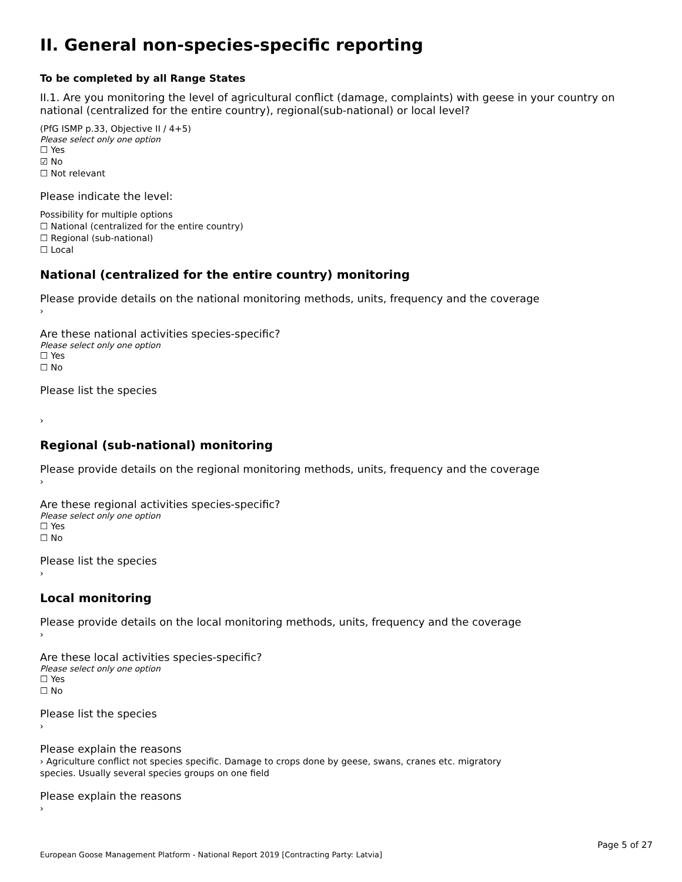II. General non-species-specific reporting
To be completed by all Range States
II.1. Are you monitoring the level of agricultural conflict (damage, complaints) with geese in your country on national (centralized for the entire country), regional(sub-national) or local level?
(PfG ISMP p.33, Objective II / 4+5)
Please select only one option
☐ Yes
☑ No
☐ Not relevant
Please indicate the level:
Possibility for multiple options
☐ National (centralized for the entire country)
☐ Regional (sub-national)
☐ Local
National (centralized for the entire country) monitoring
Please provide details on the national monitoring methods, units, frequency and the coverage
›
Are these national activities species-specific?
Please select only one option
☐ Yes
☐ No
Please list the species
›
Regional (sub-national) monitoring
Please provide details on the regional monitoring methods, units, frequency and the coverage
›
Are these regional activities species-specific?
Please select only one option
☐ Yes
☐ No
Please list the species
›
Local monitoring
Please provide details on the local monitoring methods, units, frequency and the coverage
›
Are these local activities species-specific?
Please select only one option
☐ Yes
☐ No
Please list the species
›
Please explain the reasons
› Agriculture conflict not species specific. Damage to crops done by geese, swans, cranes etc. migratory
species. Usually several species groups on one field
Please explain the reasons
›
Page 5 of 27
European Goose Management Platform - National Report 2019 [Contracting Party: Latvia]